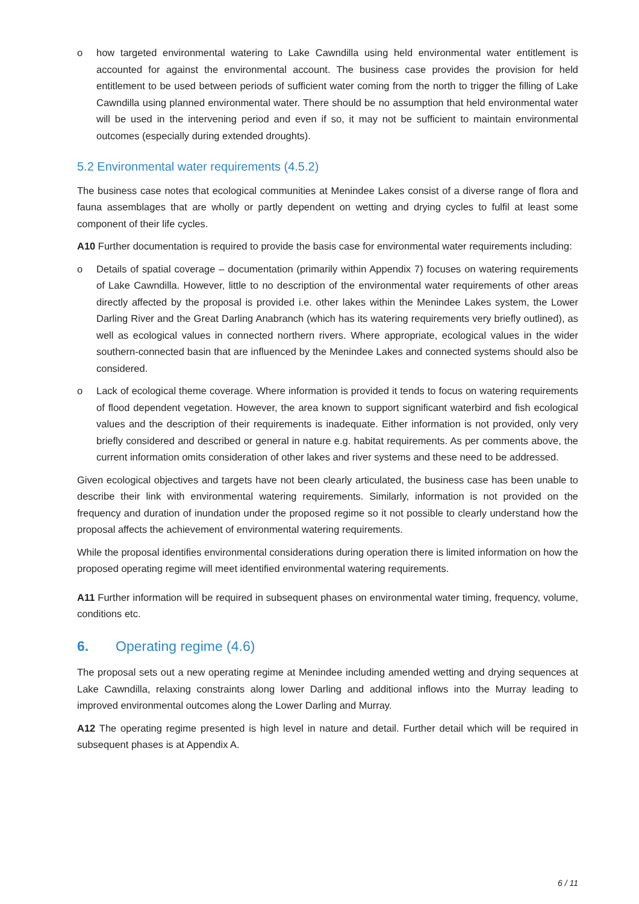o how targeted environmental watering to Lake Cawndilla using held environmental water entitlement is accounted for against the environmental account. The business case provides the provision for held entitlement to be used between periods of sufficient water coming from the north to trigger the filling of Lake Cawndilla using planned environmental water. There should be no assumption that held environmental water will be used in the intervening period and even if so, it may not be sufficient to maintain environmental outcomes (especially during extended droughts).
5.2 Environmental water requirements (4.5.2)
The business case notes that ecological communities at Menindee Lakes consist of a diverse range of flora and fauna assemblages that are wholly or partly dependent on wetting and drying cycles to fulfil at least some component of their life cycles.
A10 Further documentation is required to provide the basis case for environmental water requirements including:
o Details of spatial coverage – documentation (primarily within Appendix 7) focuses on watering requirements of Lake Cawndilla. However, little to no description of the environmental water requirements of other areas directly affected by the proposal is provided i.e. other lakes within the Menindee Lakes system, the Lower Darling River and the Great Darling Anabranch (which has its watering requirements very briefly outlined), as well as ecological values in connected northern rivers. Where appropriate, ecological values in the wider southern-connected basin that are influenced by the Menindee Lakes and connected systems should also be considered.
o Lack of ecological theme coverage. Where information is provided it tends to focus on watering requirements of flood dependent vegetation. However, the area known to support significant waterbird and fish ecological values and the description of their requirements is inadequate. Either information is not provided, only very briefly considered and described or general in nature e.g. habitat requirements. As per comments above, the current information omits consideration of other lakes and river systems and these need to be addressed.
Given ecological objectives and targets have not been clearly articulated, the business case has been unable to describe their link with environmental watering requirements. Similarly, information is not provided on the frequency and duration of inundation under the proposed regime so it not possible to clearly understand how the proposal affects the achievement of environmental watering requirements.
While the proposal identifies environmental considerations during operation there is limited information on how the proposed operating regime will meet identified environmental watering requirements.
A11 Further information will be required in subsequent phases on environmental water timing, frequency, volume, conditions etc.
6. Operating regime (4.6)
The proposal sets out a new operating regime at Menindee including amended wetting and drying sequences at Lake Cawndilla, relaxing constraints along lower Darling and additional inflows into the Murray leading to improved environmental outcomes along the Lower Darling and Murray.
A12 The operating regime presented is high level in nature and detail. Further detail which will be required in subsequent phases is at Appendix A.
6 / 11